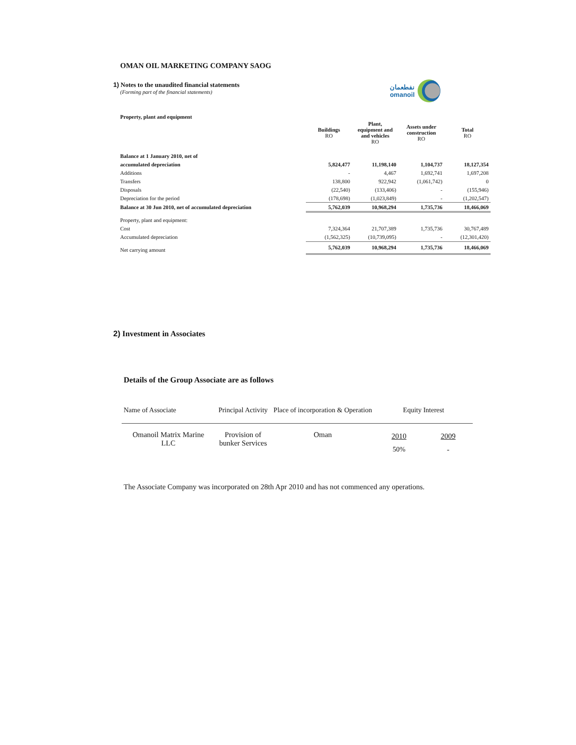OMAN OIL MARKETING COMPANY SAOG
1) Notes to the unaudited financial statements
(Forming part of the financial statements)
نفطعمان
omanoil
Property, plant and equipment
| | Buildings RO | Plant, equipment and and vehicles RO | Assets under construction RO | Total RO |
| --- | --- | --- | --- | --- |
| Balance at 1 January 2010, net of | | | | |
| accumulated depreciation | 5,824,477 | 11,198,140 | 1,104,737 | 18,127,354 |
| Additions | - | 4,467 | 1,692,741 | 1,697,208 |
| Transfers | 138,800 | 922,942 | (1,061,742) | 0 |
| Disposals | (22,540) | (133,406) | - | (155,946) |
| Depreciation for the period | (178,698) | (1,023,849) | - | (1,202,547) |
| Balance at 30 Jun 2010, net of accumulated depreciation | 5,762,039 | 10,968,294 | 1,735,736 | 18,466,069 |
| Property, plant and equipment: | | | | |
| Cost | 7,324,364 | 21,707,389 | 1,735,736 | 30,767,489 |
| Accumulated depreciation | (1,562,325) | (10,739,095) | - | (12,301,420) |
| Net carrying amount | 5,762,039 | 10,968,294 | 1,735,736 | 18,466,069 |
2) Investment in Associates
Details of the Group Associate are as follows
| Name of Associate | Principal Activity | Place of incorporation & Operation | Equity Interest | |
| Omanoil Matrix Marine LLC | Provision of bunker Services | Oman | 2010 50% | 2009 - |
The Associate Company was incorporated on 28th Apr 2010 and has not commenced any operations.